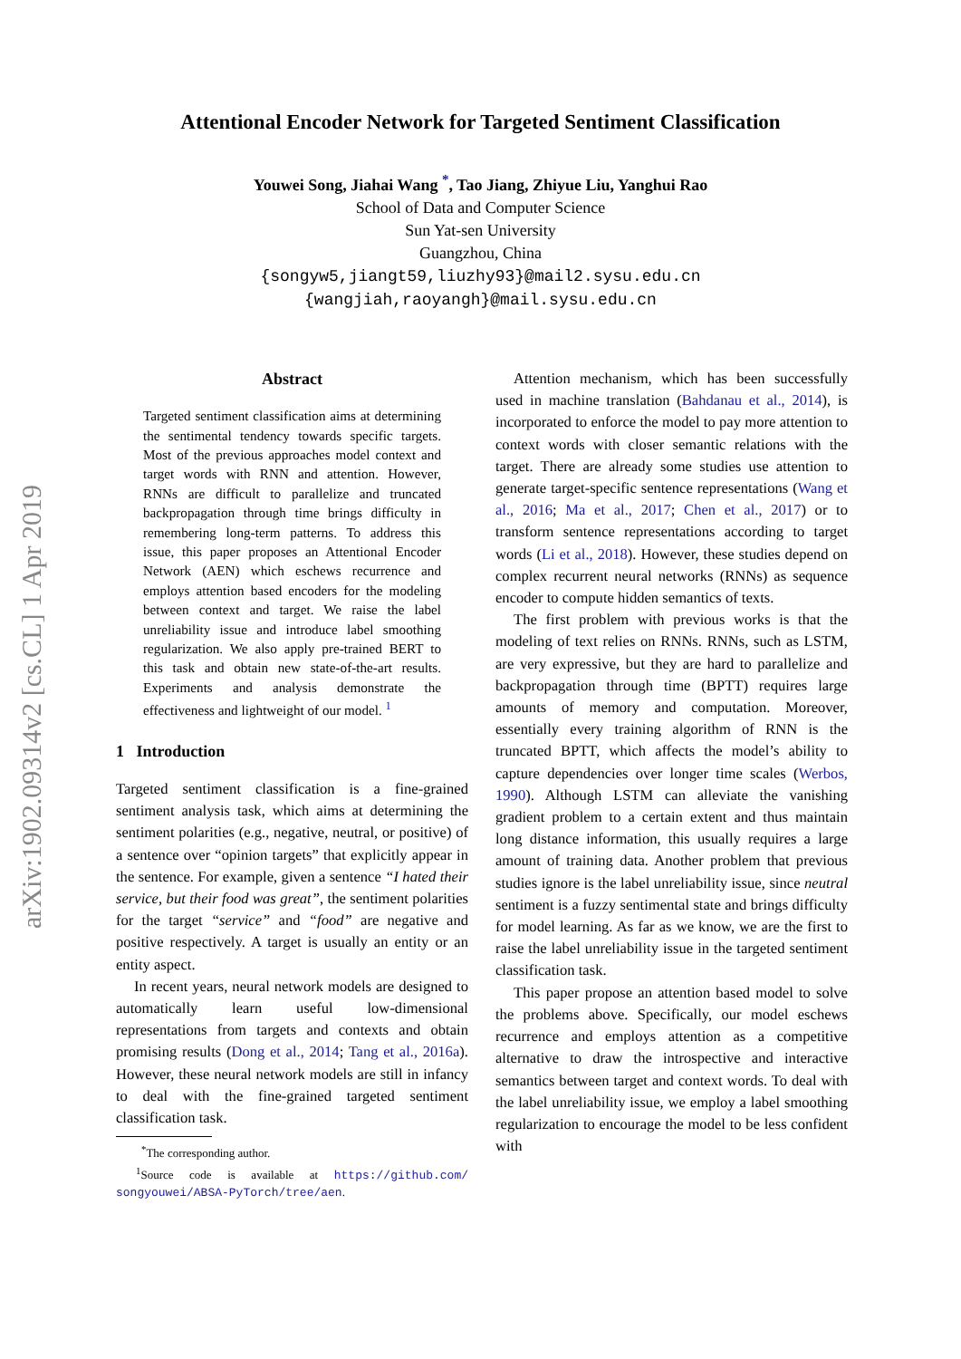arXiv:1902.09314v2 [cs.CL] 1 Apr 2019
Attentional Encoder Network for Targeted Sentiment Classification
Youwei Song, Jiahai Wang <sup>*</sup>, Tao Jiang, Zhiyue Liu, Yanghui Rao
School of Data and Computer Science
Sun Yat-sen University
Guangzhou, China
{songyw5,jiangt59,liuzhy93}@mail2.sysu.edu.cn
{wangjiah,raoyangh}@mail.sysu.edu.cn
Abstract
Targeted sentiment classification aims at determining the sentimental tendency towards specific targets. Most of the previous approaches model context and target words with RNN and attention. However, RNNs are difficult to parallelize and truncated backpropagation through time brings difficulty in remembering long-term patterns. To address this issue, this paper proposes an Attentional Encoder Network (AEN) which eschews recurrence and employs attention based encoders for the modeling between context and target. We raise the label unreliability issue and introduce label smoothing regularization. We also apply pre-trained BERT to this task and obtain new state-of-the-art results. Experiments and analysis demonstrate the effectiveness and lightweight of our model. <sup>1</sup>
1 Introduction
Targeted sentiment classification is a fine-grained sentiment analysis task, which aims at determining the sentiment polarities (e.g., negative, neutral, or positive) of a sentence over “opinion targets” that explicitly appear in the sentence. For example, given a sentence “I hated their service, but their food was great”, the sentiment polarities for the target “service” and “food” are negative and positive respectively. A target is usually an entity or an entity aspect.
In recent years, neural network models are designed to automatically learn useful low-dimensional representations from targets and contexts and obtain promising results (Dong et al., 2014; Tang et al., 2016a). However, these neural network models are still in infancy to deal with the fine-grained targeted sentiment classification task.
<sup>*</sup> The corresponding author.
<sup>1</sup> Source code is available at https://github.com/ songyouwei/ABSA-PyTorch/tree/aen.
Attention mechanism, which has been successfully used in machine translation (Bahdanau et al., 2014), is incorporated to enforce the model to pay more attention to context words with closer semantic relations with the target. There are already some studies use attention to generate target-specific sentence representations (Wang et al., 2016; Ma et al., 2017; Chen et al., 2017) or to transform sentence representations according to target words (Li et al., 2018). However, these studies depend on complex recurrent neural networks (RNNs) as sequence encoder to compute hidden semantics of texts.
The first problem with previous works is that the modeling of text relies on RNNs. RNNs, such as LSTM, are very expressive, but they are hard to parallelize and backpropagation through time (BPTT) requires large amounts of memory and computation. Moreover, essentially every training algorithm of RNN is the truncated BPTT, which affects the model’s ability to capture dependencies over longer time scales (Werbos, 1990). Although LSTM can alleviate the vanishing gradient problem to a certain extent and thus maintain long distance information, this usually requires a large amount of training data. Another problem that previous studies ignore is the label unreliability issue, since neutral sentiment is a fuzzy sentimental state and brings difficulty for model learning. As far as we know, we are the first to raise the label unreliability issue in the targeted sentiment classification task.
This paper propose an attention based model to solve the problems above. Specifically, our model eschews recurrence and employs attention as a competitive alternative to draw the introspective and interactive semantics between target and context words. To deal with the label unreliability issue, we employ a label smoothing regularization to encourage the model to be less confident with